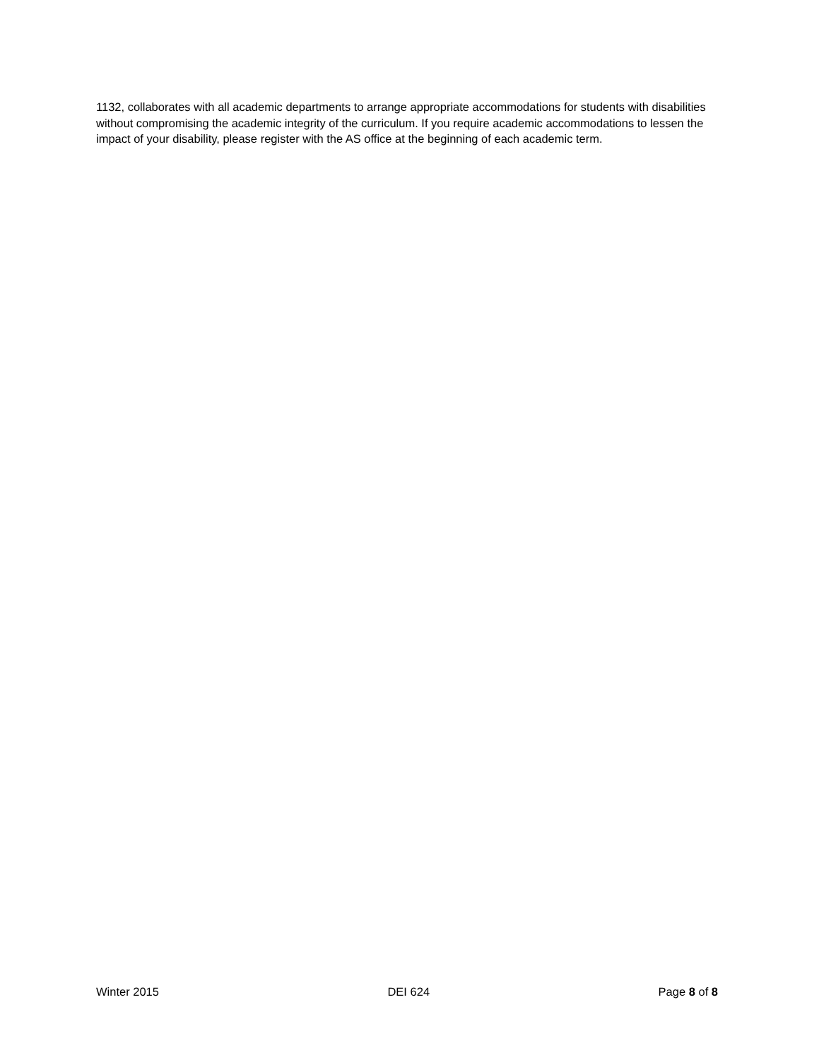1132, collaborates with all academic departments to arrange appropriate accommodations for students with disabilities without compromising the academic integrity of the curriculum. If you require academic accommodations to lessen the impact of your disability, please register with the AS office at the beginning of each academic term.
Winter 2015 DEI 624 Page 8 of 8